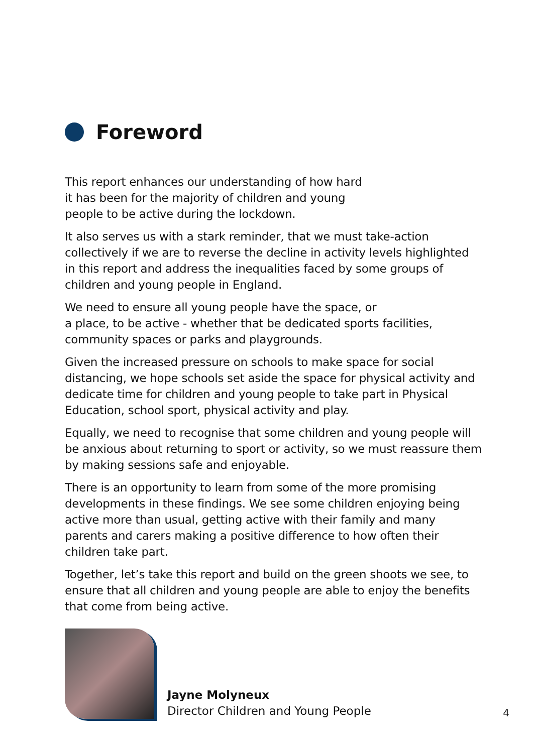Foreword
This report enhances our understanding of how hard
it has been for the majority of children and young
people to be active during the lockdown.
It also serves us with a stark reminder, that we must take-action collectively if we are to reverse the decline in activity levels highlighted in this report and address the inequalities faced by some groups of children and young people in England.
We need to ensure all young people have the space, or
a place, to be active - whether that be dedicated sports facilities, community spaces or parks and playgrounds.
Given the increased pressure on schools to make space for social distancing, we hope schools set aside the space for physical activity and dedicate time for children and young people to take part in Physical Education, school sport, physical activity and play.
Equally, we need to recognise that some children and young people will be anxious about returning to sport or activity, so we must reassure them by making sessions safe and enjoyable.
There is an opportunity to learn from some of the more promising developments in these findings. We see some children enjoying being active more than usual, getting active with their family and many parents and carers making a positive difference to how often their children take part.
Together, let’s take this report and build on the green shoots we see, to ensure that all children and young people are able to enjoy the benefits that come from being active.
Jayne Molyneux
Director Children and Young People
4